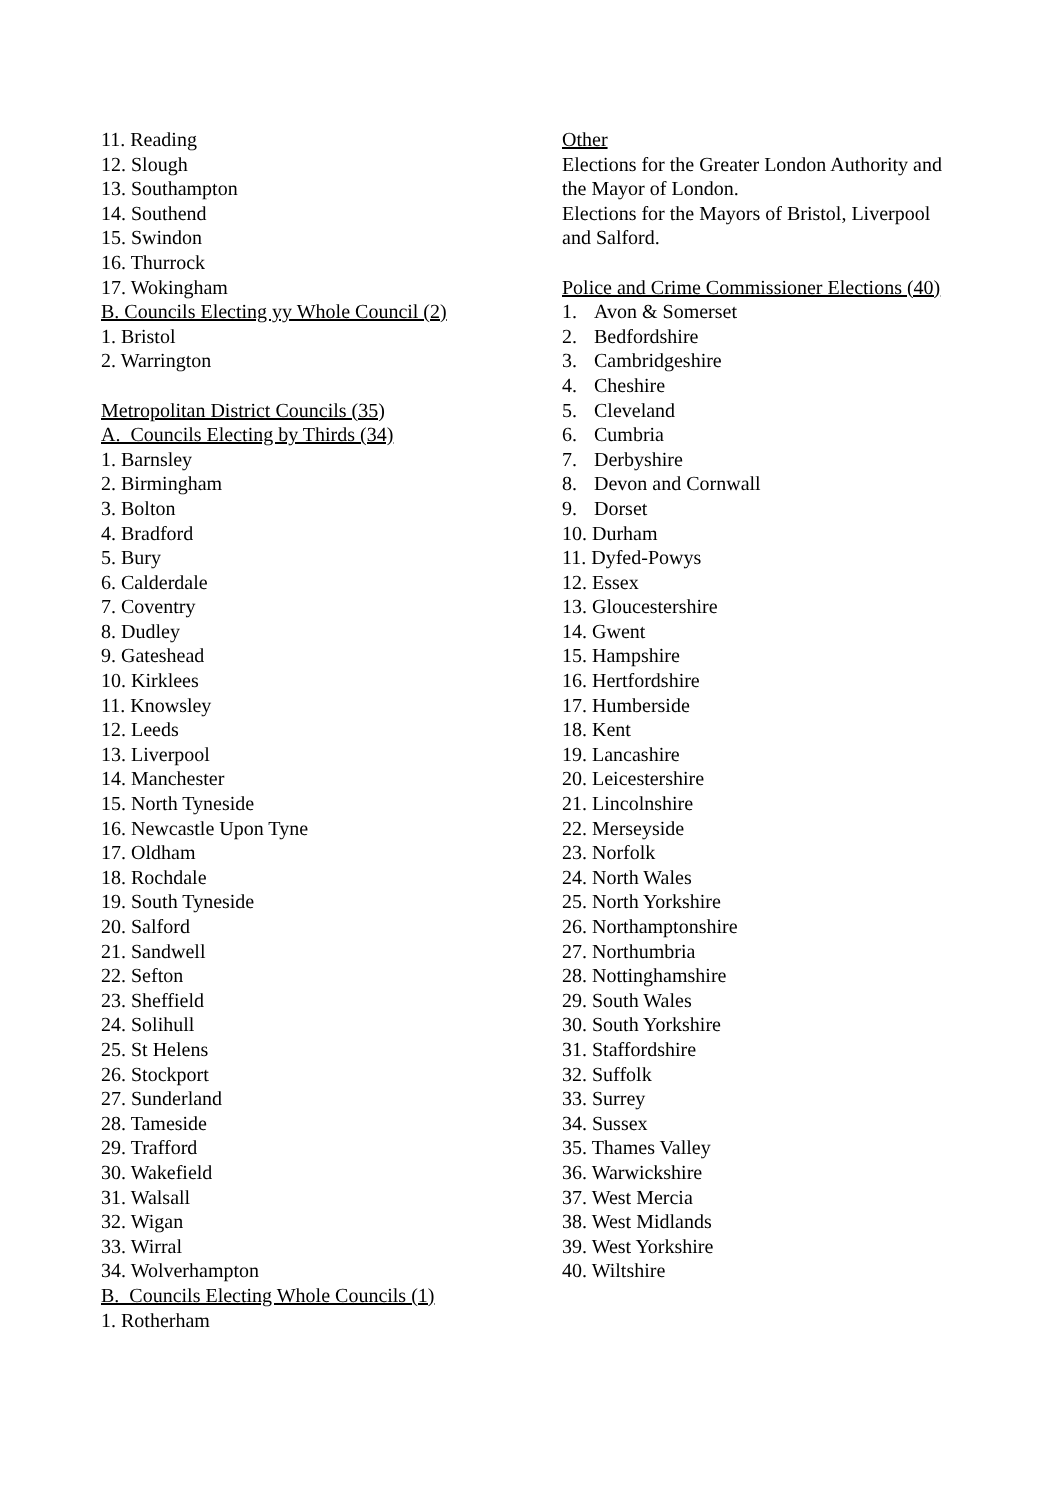11. Reading
12. Slough
13. Southampton
14. Southend
15. Swindon
16. Thurrock
17. Wokingham
B. Councils Electing yy Whole Council (2)
1. Bristol
2. Warrington
Metropolitan District Councils (35)
A. Councils Electing by Thirds (34)
1. Barnsley
2. Birmingham
3. Bolton
4. Bradford
5. Bury
6. Calderdale
7. Coventry
8. Dudley
9. Gateshead
10. Kirklees
11. Knowsley
12. Leeds
13. Liverpool
14. Manchester
15. North Tyneside
16. Newcastle Upon Tyne
17. Oldham
18. Rochdale
19. South Tyneside
20. Salford
21. Sandwell
22. Sefton
23. Sheffield
24. Solihull
25. St Helens
26. Stockport
27. Sunderland
28. Tameside
29. Trafford
30. Wakefield
31. Walsall
32. Wigan
33. Wirral
34. Wolverhampton
B. Councils Electing Whole Councils (1)
1. Rotherham
Other
Elections for the Greater London Authority and the Mayor of London.
Elections for the Mayors of Bristol, Liverpool and Salford.
Police and Crime Commissioner Elections (40)
1. Avon & Somerset
2. Bedfordshire
3. Cambridgeshire
4. Cheshire
5. Cleveland
6. Cumbria
7. Derbyshire
8. Devon and Cornwall
9. Dorset
10. Durham
11. Dyfed-Powys
12. Essex
13. Gloucestershire
14. Gwent
15. Hampshire
16. Hertfordshire
17. Humberside
18. Kent
19. Lancashire
20. Leicestershire
21. Lincolnshire
22. Merseyside
23. Norfolk
24. North Wales
25. North Yorkshire
26. Northamptonshire
27. Northumbria
28. Nottinghamshire
29. South Wales
30. South Yorkshire
31. Staffordshire
32. Suffolk
33. Surrey
34. Sussex
35. Thames Valley
36. Warwickshire
37. West Mercia
38. West Midlands
39. West Yorkshire
40. Wiltshire